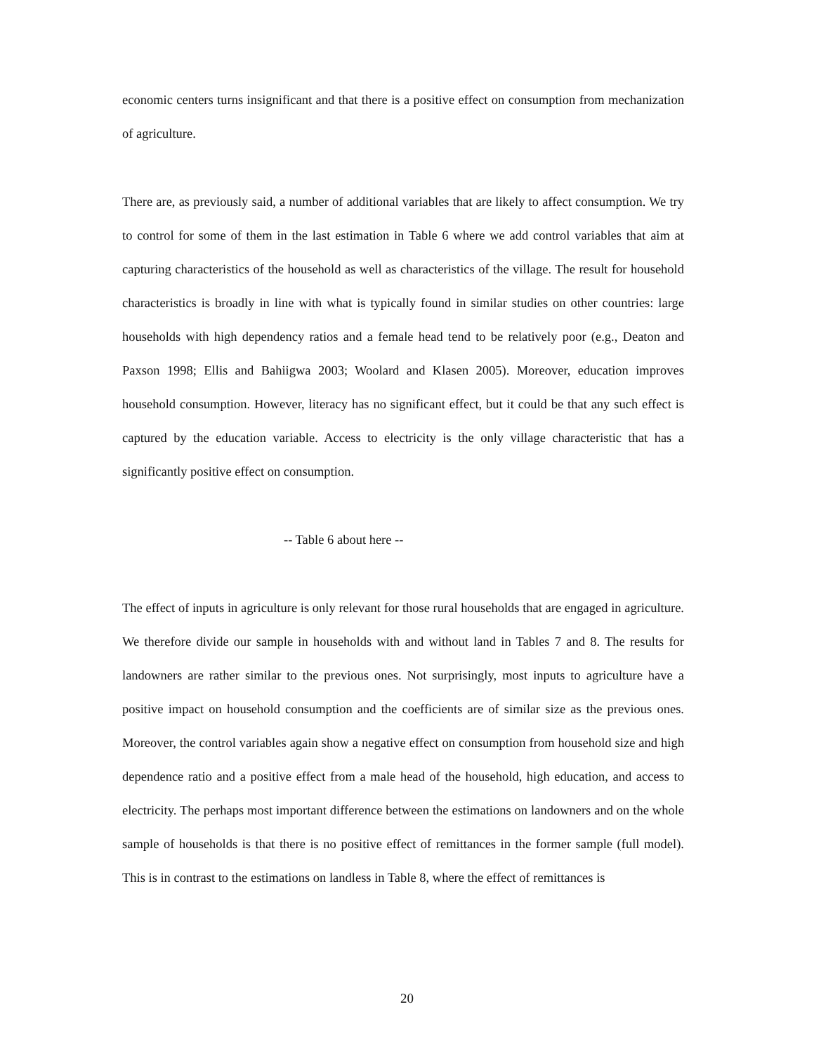economic centers turns insignificant and that there is a positive effect on consumption from mechanization of agriculture.
There are, as previously said, a number of additional variables that are likely to affect consumption. We try to control for some of them in the last estimation in Table 6 where we add control variables that aim at capturing characteristics of the household as well as characteristics of the village. The result for household characteristics is broadly in line with what is typically found in similar studies on other countries: large households with high dependency ratios and a female head tend to be relatively poor (e.g., Deaton and Paxson 1998; Ellis and Bahiigwa 2003; Woolard and Klasen 2005). Moreover, education improves household consumption. However, literacy has no significant effect, but it could be that any such effect is captured by the education variable. Access to electricity is the only village characteristic that has a significantly positive effect on consumption.
-- Table 6 about here --
The effect of inputs in agriculture is only relevant for those rural households that are engaged in agriculture. We therefore divide our sample in households with and without land in Tables 7 and 8. The results for landowners are rather similar to the previous ones. Not surprisingly, most inputs to agriculture have a positive impact on household consumption and the coefficients are of similar size as the previous ones. Moreover, the control variables again show a negative effect on consumption from household size and high dependence ratio and a positive effect from a male head of the household, high education, and access to electricity. The perhaps most important difference between the estimations on landowners and on the whole sample of households is that there is no positive effect of remittances in the former sample (full model). This is in contrast to the estimations on landless in Table 8, where the effect of remittances is
20